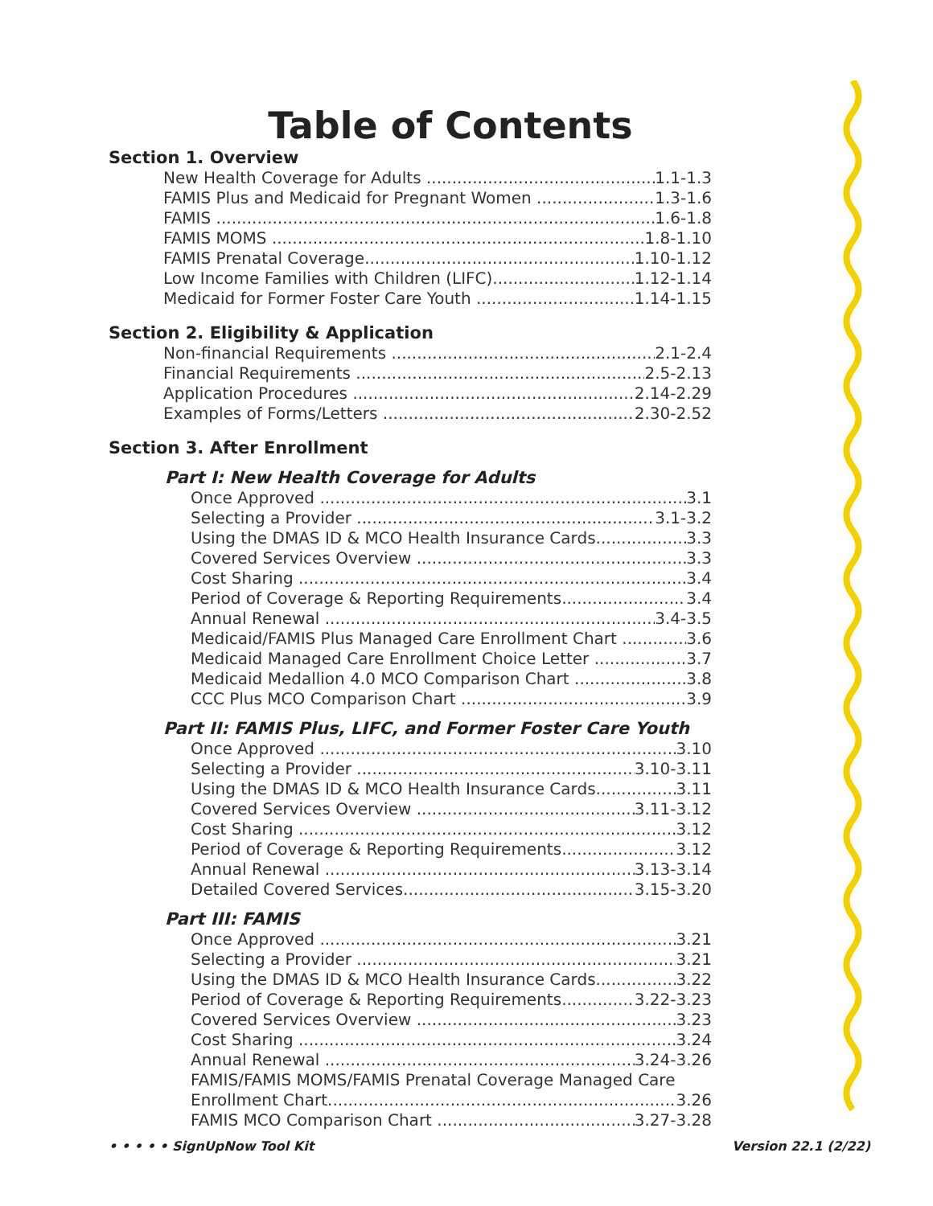Table of Contents
Section 1. Overview
New Health Coverage for Adults 1.1-1.3
FAMIS Plus and Medicaid for Pregnant Women 1.3-1.6
FAMIS 1.6-1.8
FAMIS MOMS 1.8-1.10
FAMIS Prenatal Coverage 1.10-1.12
Low Income Families with Children (LIFC) 1.12-1.14
Medicaid for Former Foster Care Youth 1.14-1.15
Section 2. Eligibility & Application
Non-financial Requirements 2.1-2.4
Financial Requirements 2.5-2.13
Application Procedures 2.14-2.29
Examples of Forms/Letters 2.30-2.52
Section 3. After Enrollment
Part I: New Health Coverage for Adults
Once Approved 3.1
Selecting a Provider 3.1-3.2
Using the DMAS ID & MCO Health Insurance Cards 3.3
Covered Services Overview 3.3
Cost Sharing 3.4
Period of Coverage & Reporting Requirements 3.4
Annual Renewal 3.4-3.5
Medicaid/FAMIS Plus Managed Care Enrollment Chart 3.6
Medicaid Managed Care Enrollment Choice Letter 3.7
Medicaid Medallion 4.0 MCO Comparison Chart 3.8
CCC Plus MCO Comparison Chart 3.9
Part II: FAMIS Plus, LIFC, and Former Foster Care Youth
Once Approved 3.10
Selecting a Provider 3.10-3.11
Using the DMAS ID & MCO Health Insurance Cards 3.11
Covered Services Overview 3.11-3.12
Cost Sharing 3.12
Period of Coverage & Reporting Requirements 3.12
Annual Renewal 3.13-3.14
Detailed Covered Services. 3.15-3.20
Part III: FAMIS
Once Approved 3.21
Selecting a Provider 3.21
Using the DMAS ID & MCO Health Insurance Cards 3.22
Period of Coverage & Reporting Requirements 3.22-3.23
Covered Services Overview 3.23
Cost Sharing 3.24
Annual Renewal 3.24-3.26
FAMIS/FAMIS MOMS/FAMIS Prenatal Coverage Managed Care
Enrollment Chart 3.26
FAMIS MCO Comparison Chart 3.27-3.28
• • • • • SignUpNow Tool Kit Version 22.1 (2/22)